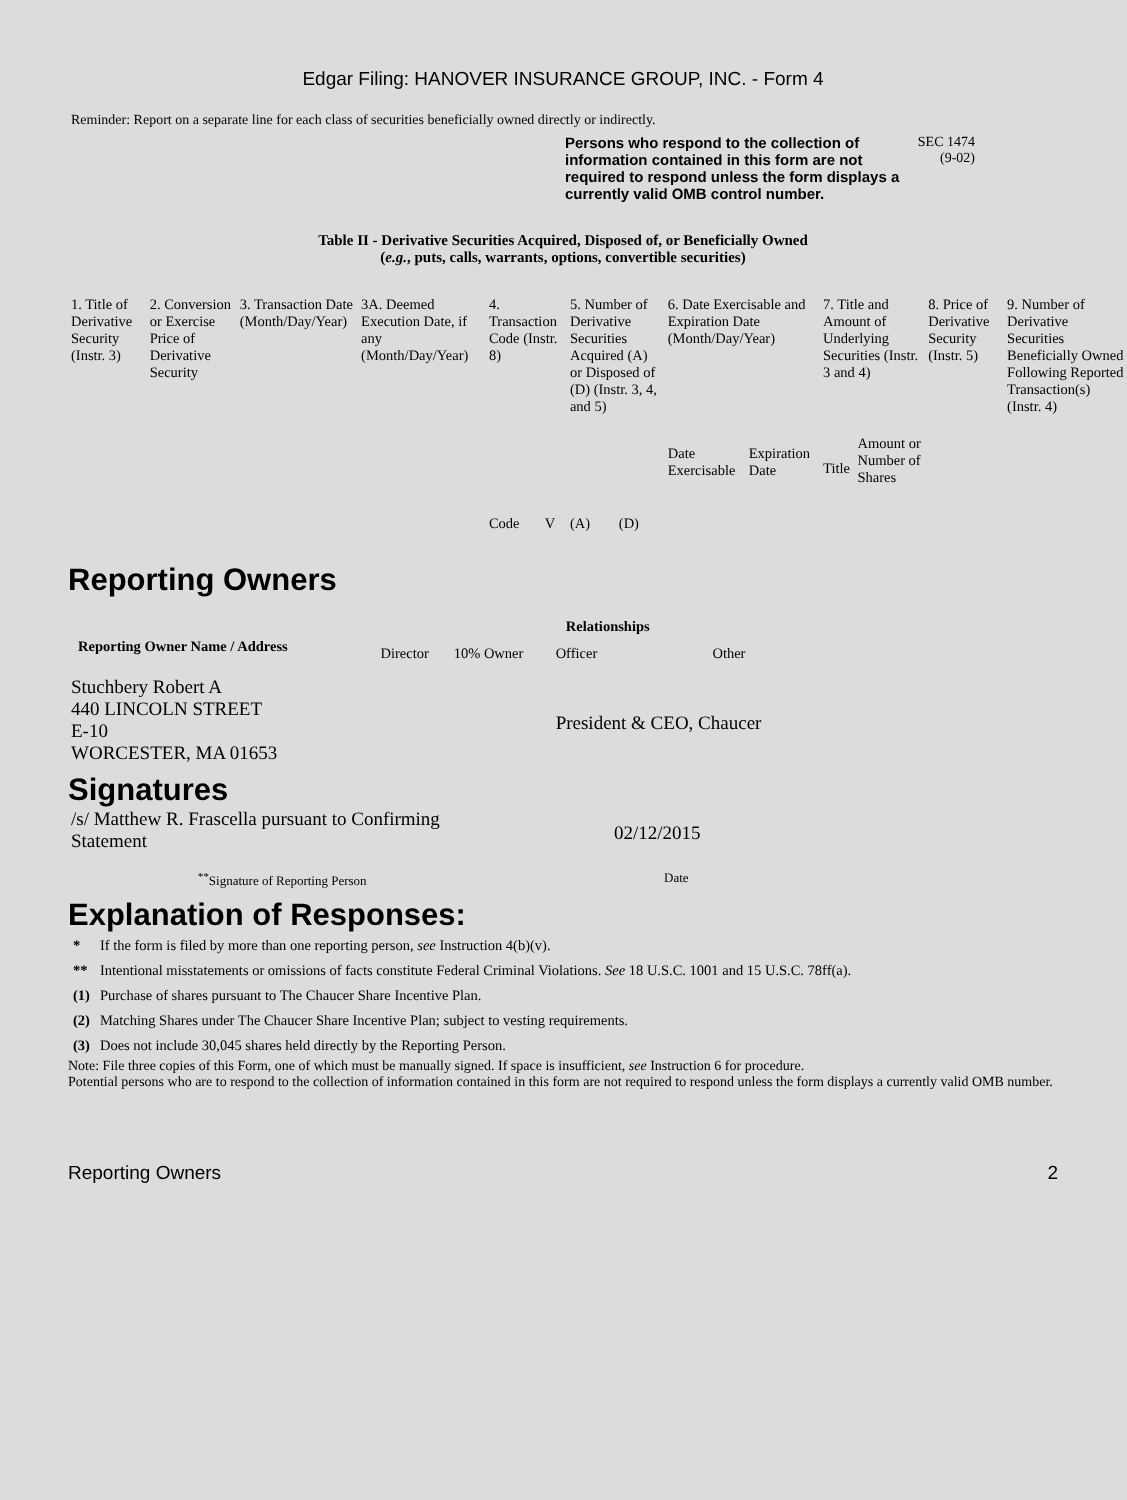Edgar Filing: HANOVER INSURANCE GROUP, INC. - Form 4
Reminder: Report on a separate line for each class of securities beneficially owned directly or indirectly.
Persons who respond to the collection of information contained in this form are not required to respond unless the form displays a currently valid OMB control number.
SEC 1474
(9-02)
Table II - Derivative Securities Acquired, Disposed of, or Beneficially Owned
(e.g., puts, calls, warrants, options, convertible securities)
| 1. Title of Derivative Security (Instr. 3) | 2. Conversion or Exercise Price of Derivative Security | 3. Transaction Date (Month/Day/Year) | 3A. Deemed Execution Date, if any (Month/Day/Year) | 4. Transaction Code (Instr. 8) | | 5. Number of Derivative Securities Acquired (A) or Disposed of (D) (Instr. 3, 4, and 5) | | 6. Date Exercisable and Expiration Date (Month/Day/Year) | | 7. Title and Amount of Underlying Securities (Instr. 3 and 4) | | 8. Price of Derivative Security (Instr. 5) | 9. Number of Derivative Securities Beneficially Owned Following Reported Transaction(s) (Instr. 4) |
| --- | --- | --- | --- | --- | --- | --- | --- | --- | --- | --- | --- | --- | --- |
| | | | | Code | V | (A) | (D) | Date Exercisable | Expiration Date | Title | Amount or Number of Shares | | |
Reporting Owners
| Reporting Owner Name / Address | Relationships | | | |
| --- | --- | --- | --- | --- |
| | Director | 10% Owner | Officer | Other |
| Stuchbery Robert A 440 LINCOLN STREET E-10 WORCESTER, MA 01653 | | | President & CEO, Chaucer | |
Signatures
| /s/ Matthew R. Frascella pursuant to Confirming Statement | 02/12/2015 |
| <sup>**</sup> Signature of Reporting Person | Date |
Explanation of Responses:
| * | If the form is filed by more than one reporting person, see Instruction 4(b)(v). |
| ** | Intentional misstatements or omissions of facts constitute Federal Criminal Violations. See 18 U.S.C. 1001 and 15 U.S.C. 78ff(a). |
| (1) | Purchase of shares pursuant to The Chaucer Share Incentive Plan. |
| (2) | Matching Shares under The Chaucer Share Incentive Plan; subject to vesting requirements. |
| (3) | Does not include 30,045 shares held directly by the Reporting Person. |
Note: File three copies of this Form, one of which must be manually signed. If space is insufficient, see Instruction 6 for procedure.
Potential persons who are to respond to the collection of information contained in this form are not required to respond unless the form displays a currently valid OMB number.
Reporting Owners 2